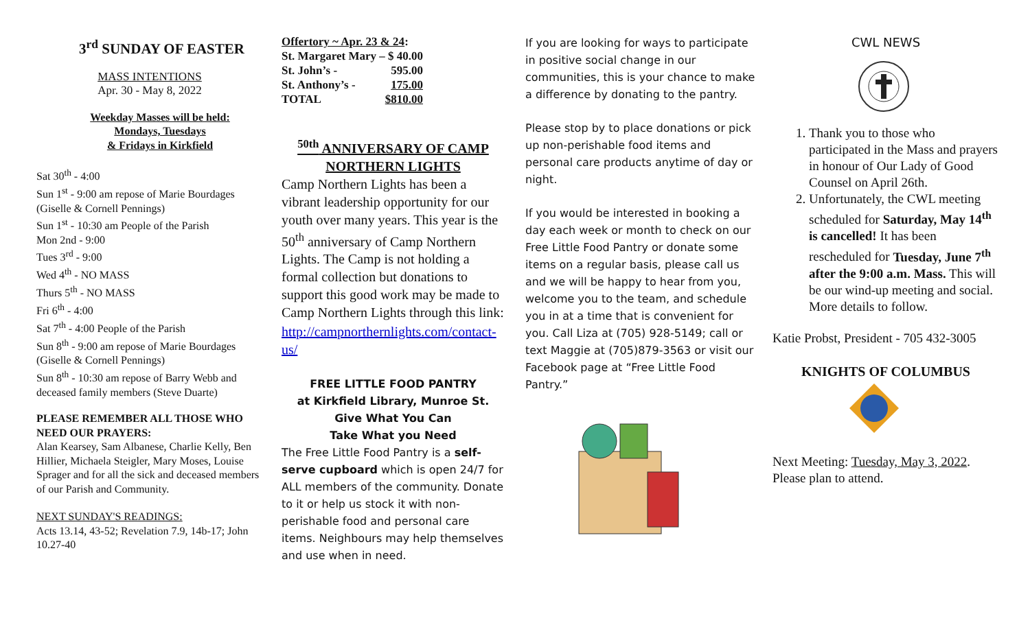3<sup>rd</sup> SUNDAY OF EASTER
MASS INTENTIONS
Apr. 30 - May 8, 2022
Weekday Masses will be held:
Mondays, Tuesdays
& Fridays in Kirkfield
Sat 30<sup>th</sup> - 4:00
Sun 1<sup>st</sup> - 9:00 am repose of Marie Bourdages (Giselle & Cornell Pennings)
Sun 1<sup>st</sup> - 10:30 am People of the Parish
Mon 2nd - 9:00
Tues 3<sup>rd</sup> - 9:00
Wed 4<sup>th</sup> - NO MASS
Thurs 5<sup>th</sup> - NO MASS
Fri 6<sup>th</sup> - 4:00
Sat 7<sup>th</sup> - 4:00 People of the Parish
Sun 8<sup>th</sup> - 9:00 am repose of Marie Bourdages (Giselle & Cornell Pennings)
Sun 8<sup>th</sup> - 10:30 am repose of Barry Webb and deceased family members (Steve Duarte)
PLEASE REMEMBER ALL THOSE WHO NEED OUR PRAYERS:
Alan Kearsey, Sam Albanese, Charlie Kelly, Ben Hillier, Michaela Steigler, Mary Moses, Louise Sprager and for all the sick and deceased members of our Parish and Community.
NEXT SUNDAY'S READINGS:
Acts 13.14, 43-52; Revelation 7.9, 14b-17; John 10.27-40
| Offertory ~ Apr. 23 & 24 : | |
| St. Margaret Mary – | $ 40.00 |
| St. John’s - | 595.00 |
| St. Anthony’s - | 175.00 |
| TOTAL | $810.00 |
<sup>50th</sup> ANNIVERSARY OF CAMP NORTHERN LIGHTS
Camp Northern Lights has been a vibrant leadership opportunity for our youth over many years. This year is the 50<sup>th</sup> anniversary of Camp Northern Lights. The Camp is not holding a formal collection but donations to support this good work may be made to Camp Northern Lights through this link:
http://campnorthernlights.com/contact-us/
FREE LITTLE FOOD PANTRY
at Kirkfield Library, Munroe St.
Give What You Can
Take What you Need
The Free Little Food Pantry is a self-serve cupboard which is open 24/7 for ALL members of the community. Donate to it or help us stock it with non-perishable food and personal care items. Neighbours may help themselves and use when in need.
If you are looking for ways to participate in positive social change in our communities, this is your chance to make a difference by donating to the pantry.
Please stop by to place donations or pick up non-perishable food items and personal care products anytime of day or night.
If you would be interested in booking a day each week or month to check on our Free Little Food Pantry or donate some items on a regular basis, please call us and we will be happy to hear from you, welcome you to the team, and schedule you in at a time that is convenient for you. Call Liza at (705) 928-5149; call or text Maggie at (705)879-3563 or visit our Facebook page at “Free Little Food Pantry.”
CWL NEWS
1. Thank you to those who participated in the Mass and prayers in honour of Our Lady of Good Counsel on April 26th.
2. Unfortunately, the CWL meeting scheduled for Saturday, May 14<sup>th</sup> is cancelled! It has been rescheduled for Tuesday, June 7<sup>th</sup> after the 9:00 a.m. Mass. This will be our wind-up meeting and social. More details to follow.
Katie Probst, President - 705 432-3005
KNIGHTS OF COLUMBUS
Next Meeting: Tuesday, May 3, 2022. Please plan to attend.